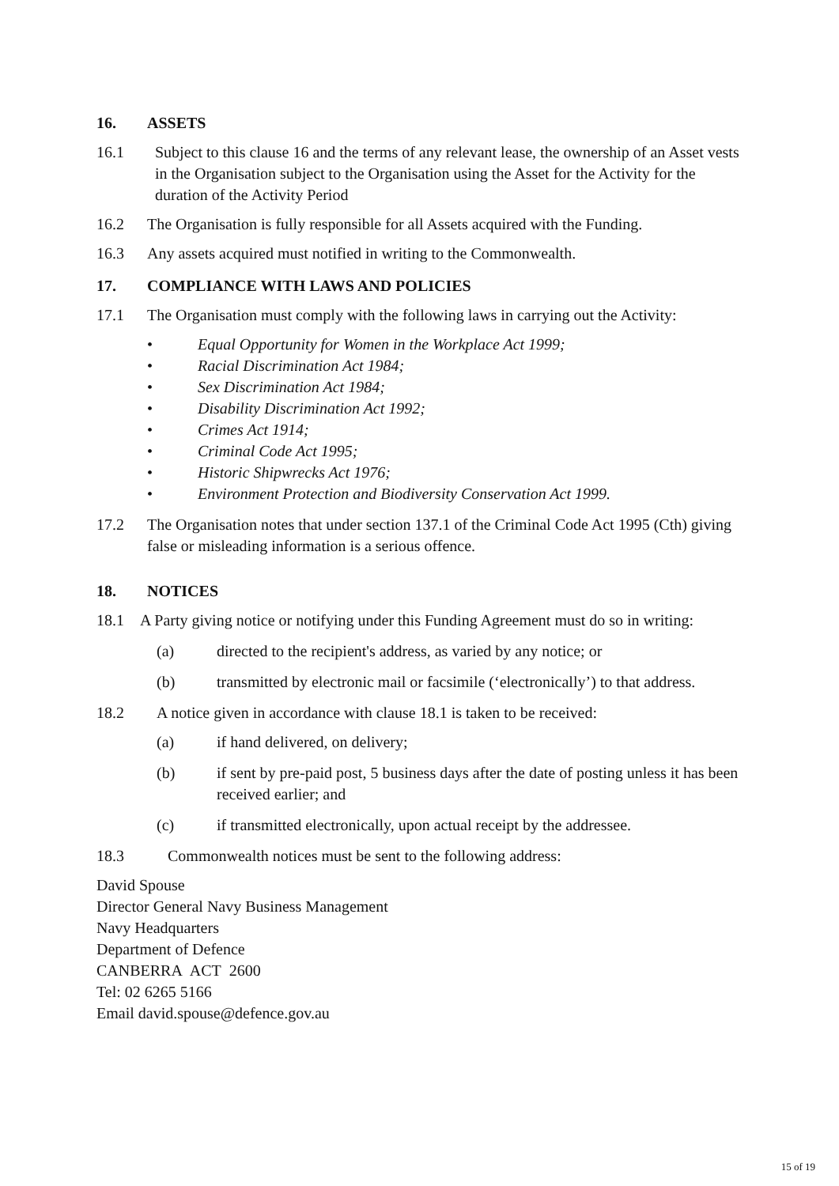16. ASSETS
16.1 Subject to this clause 16 and the terms of any relevant lease, the ownership of an Asset vests in the Organisation subject to the Organisation using the Asset for the Activity for the duration of the Activity Period
16.2 The Organisation is fully responsible for all Assets acquired with the Funding.
16.3 Any assets acquired must notified in writing to the Commonwealth.
17. COMPLIANCE WITH LAWS AND POLICIES
17.1 The Organisation must comply with the following laws in carrying out the Activity:
• Equal Opportunity for Women in the Workplace Act 1999;
• Racial Discrimination Act 1984;
• Sex Discrimination Act 1984;
• Disability Discrimination Act 1992;
• Crimes Act 1914;
• Criminal Code Act 1995;
• Historic Shipwrecks Act 1976;
• Environment Protection and Biodiversity Conservation Act 1999.
17.2 The Organisation notes that under section 137.1 of the Criminal Code Act 1995 (Cth) giving false or misleading information is a serious offence.
18. NOTICES
18.1 A Party giving notice or notifying under this Funding Agreement must do so in writing:
(a) directed to the recipient's address, as varied by any notice; or
(b) transmitted by electronic mail or facsimile (‘electronically’) to that address.
18.2 A notice given in accordance with clause 18.1 is taken to be received:
(a) if hand delivered, on delivery;
(b) if sent by pre-paid post, 5 business days after the date of posting unless it has been received earlier; and
(c) if transmitted electronically, upon actual receipt by the addressee.
18.3 Commonwealth notices must be sent to the following address:
David Spouse
Director General Navy Business Management
Navy Headquarters
Department of Defence
CANBERRA ACT 2600
Tel: 02 6265 5166
Email david.spouse@defence.gov.au
15 of 19